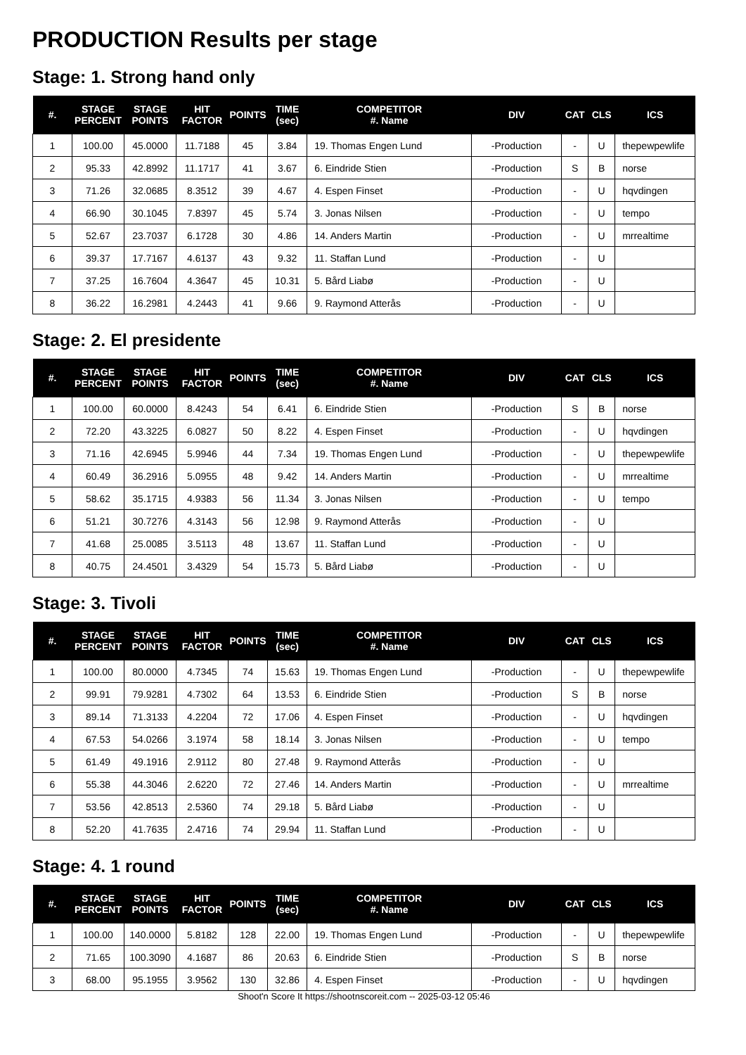PRODUCTION Results per stage
Stage: 1. Strong hand only
| #. | STAGE PERCENT | STAGE POINTS | HIT FACTOR | POINTS | TIME (sec) | COMPETITOR #. Name | DIV | CAT | CLS | ICS |
| --- | --- | --- | --- | --- | --- | --- | --- | --- | --- | --- |
| 1 | 100.00 | 45.0000 | 11.7188 | 45 | 3.84 | 19. Thomas Engen Lund | -Production | - | U | thepewpewlife |
| 2 | 95.33 | 42.8992 | 11.1717 | 41 | 3.67 | 6. Eindride Stien | -Production | S | B | norse |
| 3 | 71.26 | 32.0685 | 8.3512 | 39 | 4.67 | 4. Espen Finset | -Production | - | U | hqvdingen |
| 4 | 66.90 | 30.1045 | 7.8397 | 45 | 5.74 | 3. Jonas Nilsen | -Production | - | U | tempo |
| 5 | 52.67 | 23.7037 | 6.1728 | 30 | 4.86 | 14. Anders Martin | -Production | - | U | mrrealtime |
| 6 | 39.37 | 17.7167 | 4.6137 | 43 | 9.32 | 11. Staffan Lund | -Production | - | U | |
| 7 | 37.25 | 16.7604 | 4.3647 | 45 | 10.31 | 5. Bård Liabø | -Production | - | U | |
| 8 | 36.22 | 16.2981 | 4.2443 | 41 | 9.66 | 9. Raymond Atterås | -Production | - | U | |
Stage: 2. El presidente
| #. | STAGE PERCENT | STAGE POINTS | HIT FACTOR | POINTS | TIME (sec) | COMPETITOR #. Name | DIV | CAT | CLS | ICS |
| --- | --- | --- | --- | --- | --- | --- | --- | --- | --- | --- |
| 1 | 100.00 | 60.0000 | 8.4243 | 54 | 6.41 | 6. Eindride Stien | -Production | S | B | norse |
| 2 | 72.20 | 43.3225 | 6.0827 | 50 | 8.22 | 4. Espen Finset | -Production | - | U | hqvdingen |
| 3 | 71.16 | 42.6945 | 5.9946 | 44 | 7.34 | 19. Thomas Engen Lund | -Production | - | U | thepewpewlife |
| 4 | 60.49 | 36.2916 | 5.0955 | 48 | 9.42 | 14. Anders Martin | -Production | - | U | mrrealtime |
| 5 | 58.62 | 35.1715 | 4.9383 | 56 | 11.34 | 3. Jonas Nilsen | -Production | - | U | tempo |
| 6 | 51.21 | 30.7276 | 4.3143 | 56 | 12.98 | 9. Raymond Atterås | -Production | - | U | |
| 7 | 41.68 | 25.0085 | 3.5113 | 48 | 13.67 | 11. Staffan Lund | -Production | - | U | |
| 8 | 40.75 | 24.4501 | 3.4329 | 54 | 15.73 | 5. Bård Liabø | -Production | - | U | |
Stage: 3. Tivoli
| #. | STAGE PERCENT | STAGE POINTS | HIT FACTOR | POINTS | TIME (sec) | COMPETITOR #. Name | DIV | CAT | CLS | ICS |
| --- | --- | --- | --- | --- | --- | --- | --- | --- | --- | --- |
| 1 | 100.00 | 80.0000 | 4.7345 | 74 | 15.63 | 19. Thomas Engen Lund | -Production | - | U | thepewpewlife |
| 2 | 99.91 | 79.9281 | 4.7302 | 64 | 13.53 | 6. Eindride Stien | -Production | S | B | norse |
| 3 | 89.14 | 71.3133 | 4.2204 | 72 | 17.06 | 4. Espen Finset | -Production | - | U | hqvdingen |
| 4 | 67.53 | 54.0266 | 3.1974 | 58 | 18.14 | 3. Jonas Nilsen | -Production | - | U | tempo |
| 5 | 61.49 | 49.1916 | 2.9112 | 80 | 27.48 | 9. Raymond Atterås | -Production | - | U | |
| 6 | 55.38 | 44.3046 | 2.6220 | 72 | 27.46 | 14. Anders Martin | -Production | - | U | mrrealtime |
| 7 | 53.56 | 42.8513 | 2.5360 | 74 | 29.18 | 5. Bård Liabø | -Production | - | U | |
| 8 | 52.20 | 41.7635 | 2.4716 | 74 | 29.94 | 11. Staffan Lund | -Production | - | U | |
Stage: 4. 1 round
| #. | STAGE PERCENT | STAGE POINTS | HIT FACTOR | POINTS | TIME (sec) | COMPETITOR #. Name | DIV | CAT | CLS | ICS |
| --- | --- | --- | --- | --- | --- | --- | --- | --- | --- | --- |
| 1 | 100.00 | 140.0000 | 5.8182 | 128 | 22.00 | 19. Thomas Engen Lund | -Production | - | U | thepewpewlife |
| 2 | 71.65 | 100.3090 | 4.1687 | 86 | 20.63 | 6. Eindride Stien | -Production | S | B | norse |
| 3 | 68.00 | 95.1955 | 3.9562 | 130 | 32.86 | 4. Espen Finset | -Production | - | U | hqvdingen |
Shoot'n Score It https://shootnscoreit.com -- 2025-03-12 05:46